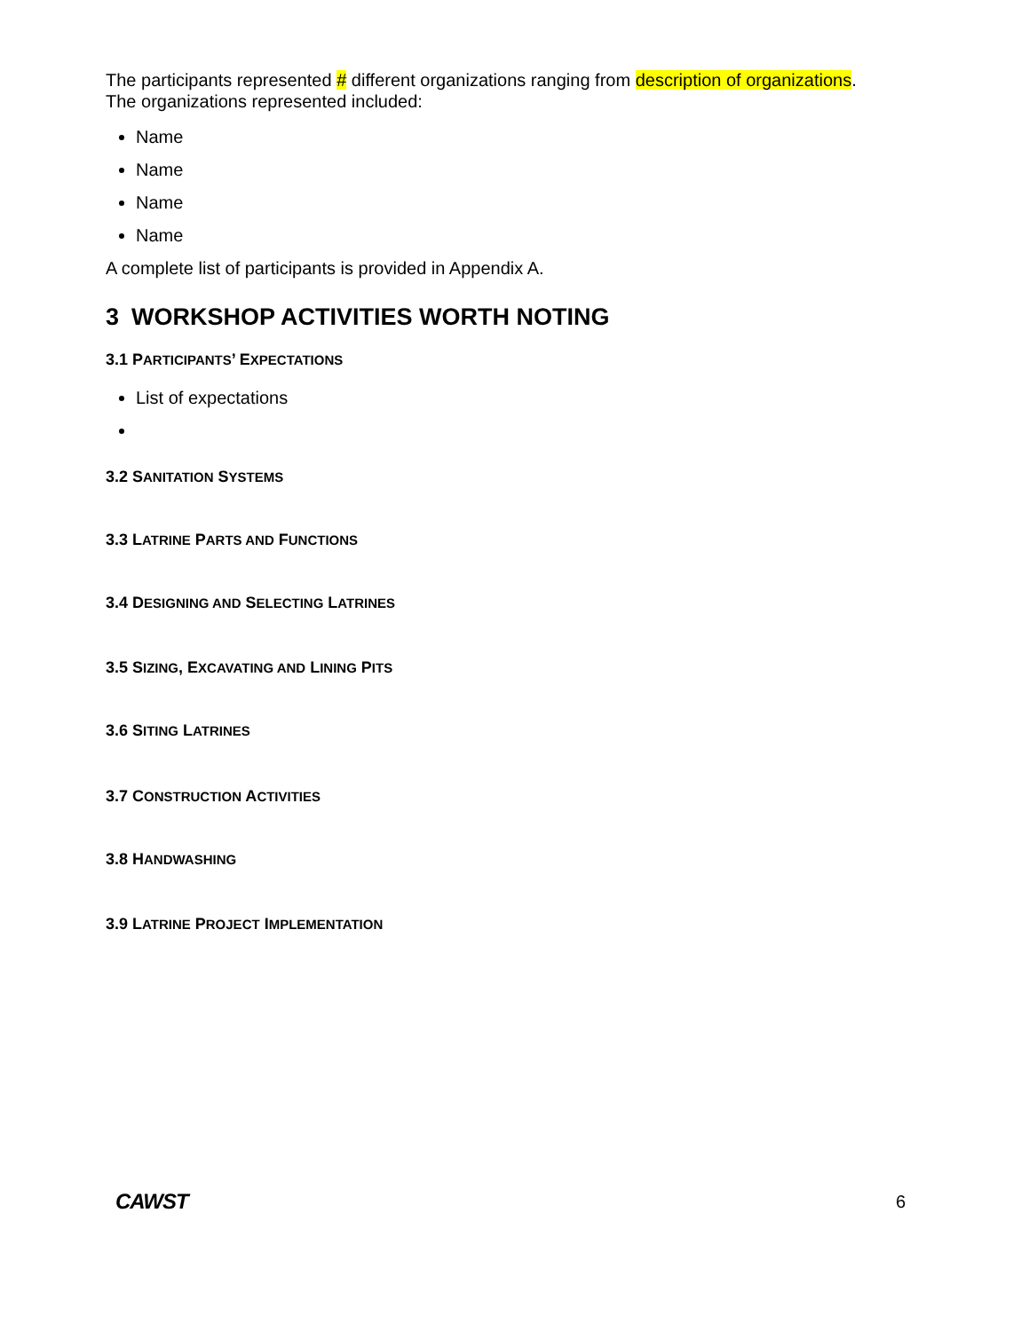The participants represented # different organizations ranging from description of organizations.
The organizations represented included:
Name
Name
Name
Name
A complete list of participants is provided in Appendix A.
3 WORKSHOP ACTIVITIES WORTH NOTING
3.1 PARTICIPANTS’ EXPECTATIONS
List of expectations
3.2 SANITATION SYSTEMS
3.3 LATRINE PARTS AND FUNCTIONS
3.4 DESIGNING AND SELECTING LATRINES
3.5 SIZING, EXCAVATING AND LINING PITS
3.6 SITING LATRINES
3.7 CONSTRUCTION ACTIVITIES
3.8 HANDWASHING
3.9 LATRINE PROJECT IMPLEMENTATION
CAWST
6